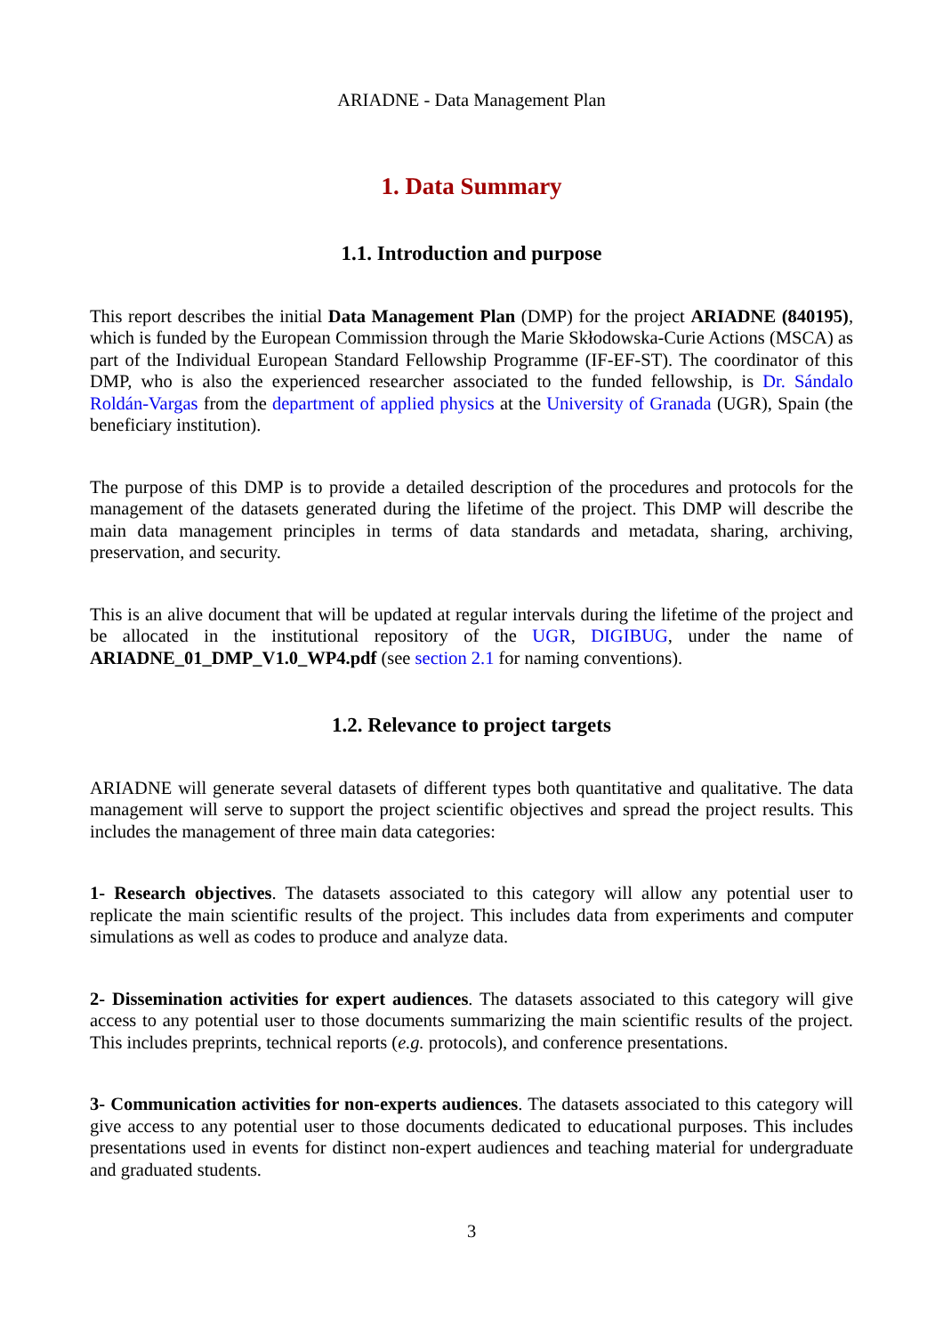ARIADNE - Data Management Plan
1. Data Summary
1.1. Introduction and purpose
This report describes the initial Data Management Plan (DMP) for the project ARIADNE (840195), which is funded by the European Commission through the Marie Skłodowska-Curie Actions (MSCA) as part of the Individual European Standard Fellowship Programme (IF-EF-ST). The coordinator of this DMP, who is also the experienced researcher associated to the funded fellowship, is Dr. Sándalo Roldán-Vargas from the department of applied physics at the University of Granada (UGR), Spain (the beneficiary institution).
The purpose of this DMP is to provide a detailed description of the procedures and protocols for the management of the datasets generated during the lifetime of the project. This DMP will describe the main data management principles in terms of data standards and metadata, sharing, archiving, preservation, and security.
This is an alive document that will be updated at regular intervals during the lifetime of the project and be allocated in the institutional repository of the UGR, DIGIBUG, under the name of ARIADNE_01_DMP_V1.0_WP4.pdf (see section 2.1 for naming conventions).
1.2. Relevance to project targets
ARIADNE will generate several datasets of different types both quantitative and qualitative. The data management will serve to support the project scientific objectives and spread the project results. This includes the management of three main data categories:
1- Research objectives. The datasets associated to this category will allow any potential user to replicate the main scientific results of the project. This includes data from experiments and computer simulations as well as codes to produce and analyze data.
2- Dissemination activities for expert audiences. The datasets associated to this category will give access to any potential user to those documents summarizing the main scientific results of the project. This includes preprints, technical reports (e.g. protocols), and conference presentations.
3- Communication activities for non-experts audiences. The datasets associated to this category will give access to any potential user to those documents dedicated to educational purposes. This includes presentations used in events for distinct non-expert audiences and teaching material for undergraduate and graduated students.
3